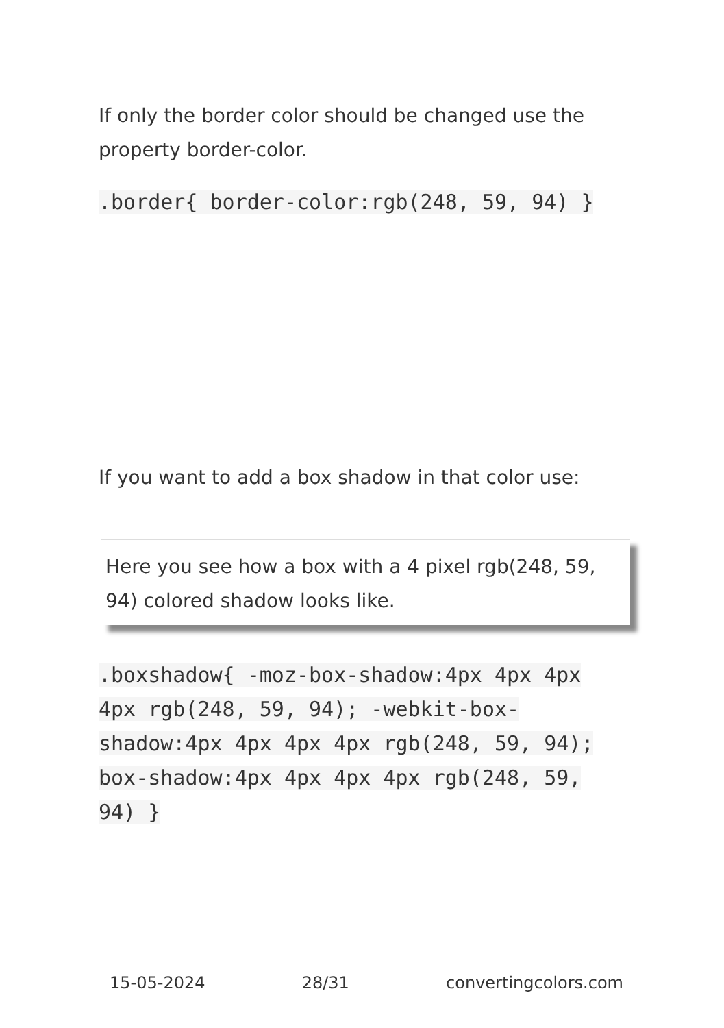If only the border color should be changed use the property border-color.
.border{ border-color:rgb(248, 59, 94) }
If you want to add a box shadow in that color use:
Here you see how a box with a 4 pixel rgb(248, 59, 94) colored shadow looks like.
.boxshadow{ -moz-box-shadow:4px 4px 4px 4px rgb(248, 59, 94); -webkit-box-shadow:4px 4px 4px 4px rgb(248, 59, 94); box-shadow:4px 4px 4px 4px rgb(248, 59, 94) }
15-05-2024 28/31 convertingcolors.com